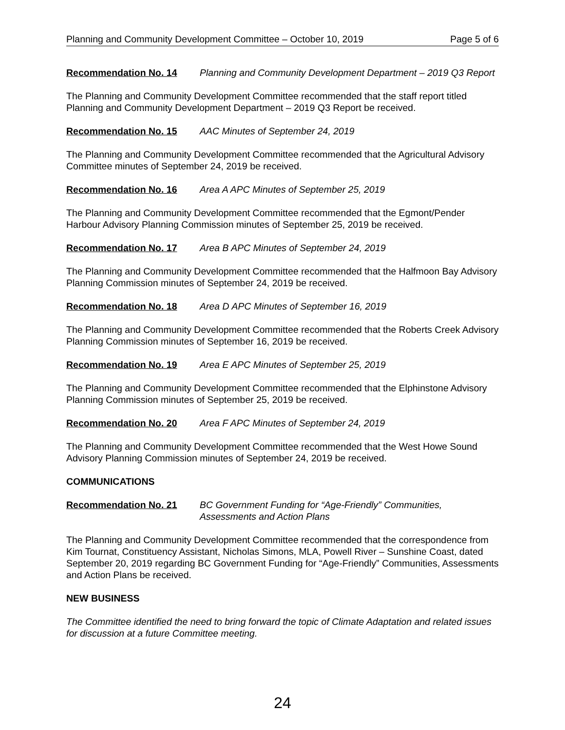Planning and Community Development Committee – October 10, 2019 Page 5 of 6
Recommendation No. 14 Planning and Community Development Department – 2019 Q3 Report
The Planning and Community Development Committee recommended that the staff report titled Planning and Community Development Department – 2019 Q3 Report be received.
Recommendation No. 15 AAC Minutes of September 24, 2019
The Planning and Community Development Committee recommended that the Agricultural Advisory Committee minutes of September 24, 2019 be received.
Recommendation No. 16 Area A APC Minutes of September 25, 2019
The Planning and Community Development Committee recommended that the Egmont/Pender Harbour Advisory Planning Commission minutes of September 25, 2019 be received.
Recommendation No. 17 Area B APC Minutes of September 24, 2019
The Planning and Community Development Committee recommended that the Halfmoon Bay Advisory Planning Commission minutes of September 24, 2019 be received.
Recommendation No. 18 Area D APC Minutes of September 16, 2019
The Planning and Community Development Committee recommended that the Roberts Creek Advisory Planning Commission minutes of September 16, 2019 be received.
Recommendation No. 19 Area E APC Minutes of September 25, 2019
The Planning and Community Development Committee recommended that the Elphinstone Advisory Planning Commission minutes of September 25, 2019 be received.
Recommendation No. 20 Area F APC Minutes of September 24, 2019
The Planning and Community Development Committee recommended that the West Howe Sound Advisory Planning Commission minutes of September 24, 2019 be received.
COMMUNICATIONS
Recommendation No. 21 BC Government Funding for “Age-Friendly” Communities, Assessments and Action Plans
The Planning and Community Development Committee recommended that the correspondence from Kim Tournat, Constituency Assistant, Nicholas Simons, MLA, Powell River – Sunshine Coast, dated September 20, 2019 regarding BC Government Funding for “Age-Friendly” Communities, Assessments and Action Plans be received.
NEW BUSINESS
The Committee identified the need to bring forward the topic of Climate Adaptation and related issues for discussion at a future Committee meeting.
24